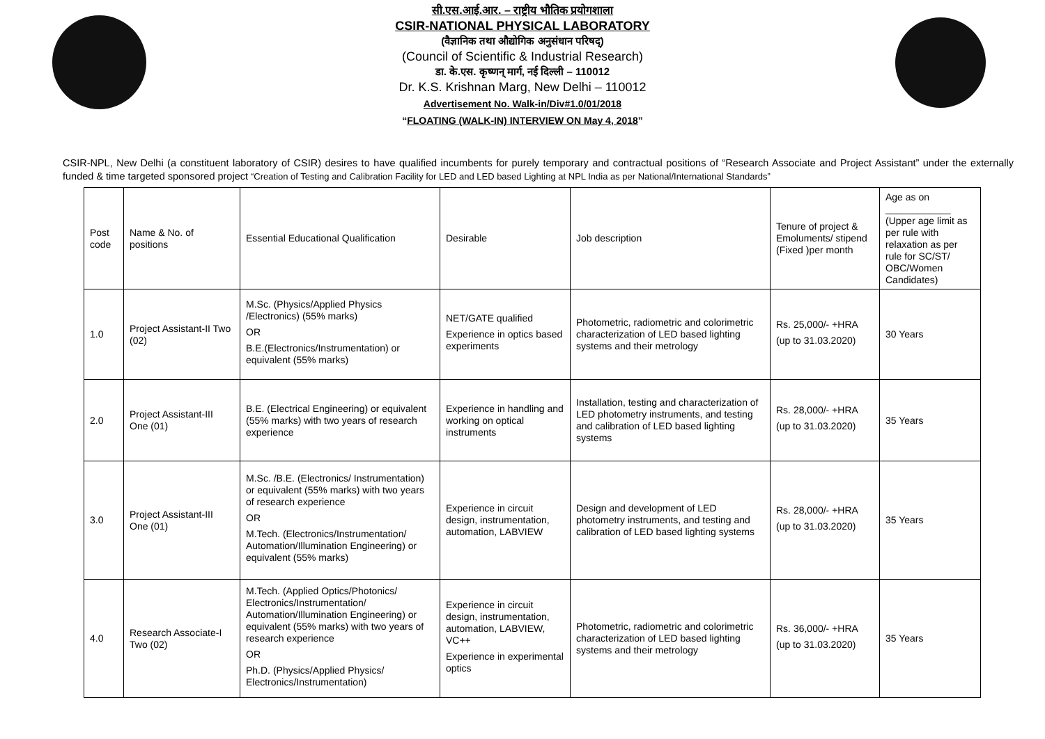सी.एस.आई.आर. – राष्ट्रीय भौतिक प्रयोगशाला
CSIR-NATIONAL PHYSICAL LABORATORY
(वैज्ञानिक तथा औद्योगिक अनुसंधान परिषद्)
(Council of Scientific & Industrial Research)
डा. के.एस. कृष्णन् मार्ग, नई दिल्ली – 110012
Dr. K.S. Krishnan Marg, New Delhi – 110012
Advertisement No. Walk-in/Div#1.0/01/2018
“FLOATING (WALK-IN) INTERVIEW ON May 4, 2018”
CSIR-NPL, New Delhi (a constituent laboratory of CSIR) desires to have qualified incumbents for purely temporary and contractual positions of “Research Associate and Project Assistant” under the externally funded & time targeted sponsored project “Creation of Testing and Calibration Facility for LED and LED based Lighting at NPL India as per National/International Standards”
| Post code | Name & No. of positions | Essential Educational Qualification | Desirable | Job description | Tenure of project & Emoluments/ stipend (Fixed )per month | Age as on ____________ (Upper age limit as per rule with relaxation as per rule for SC/ST/ OBC/Women Candidates) |
| 1.0 | Project Assistant-II Two (02) | M.Sc. (Physics/Applied Physics /Electronics) (55% marks) OR B.E.(Electronics/Instrumentation) or equivalent (55% marks) | NET/GATE qualified Experience in optics based experiments | Photometric, radiometric and colorimetric characterization of LED based lighting systems and their metrology | Rs. 25,000/- +HRA (up to 31.03.2020) | 30 Years |
| 2.0 | Project Assistant-III One (01) | B.E. (Electrical Engineering) or equivalent (55% marks) with two years of research experience | Experience in handling and working on optical instruments | Installation, testing and characterization of LED photometry instruments, and testing and calibration of LED based lighting systems | Rs. 28,000/- +HRA (up to 31.03.2020) | 35 Years |
| 3.0 | Project Assistant-III One (01) | M.Sc. /B.E. (Electronics/ Instrumentation) or equivalent (55% marks) with two years of research experience OR M.Tech. (Electronics/Instrumentation/ Automation/Illumination Engineering) or equivalent (55% marks) | Experience in circuit design, instrumentation, automation, LABVIEW | Design and development of LED photometry instruments, and testing and calibration of LED based lighting systems | Rs. 28,000/- +HRA (up to 31.03.2020) | 35 Years |
| 4.0 | Research Associate-I Two (02) | M.Tech. (Applied Optics/Photonics/ Electronics/Instrumentation/ Automation/Illumination Engineering) or equivalent (55% marks) with two years of research experience OR Ph.D. (Physics/Applied Physics/ Electronics/Instrumentation) | Experience in circuit design, instrumentation, automation, LABVIEW, VC++ Experience in experimental optics | Photometric, radiometric and colorimetric characterization of LED based lighting systems and their metrology | Rs. 36,000/- +HRA (up to 31.03.2020) | 35 Years |